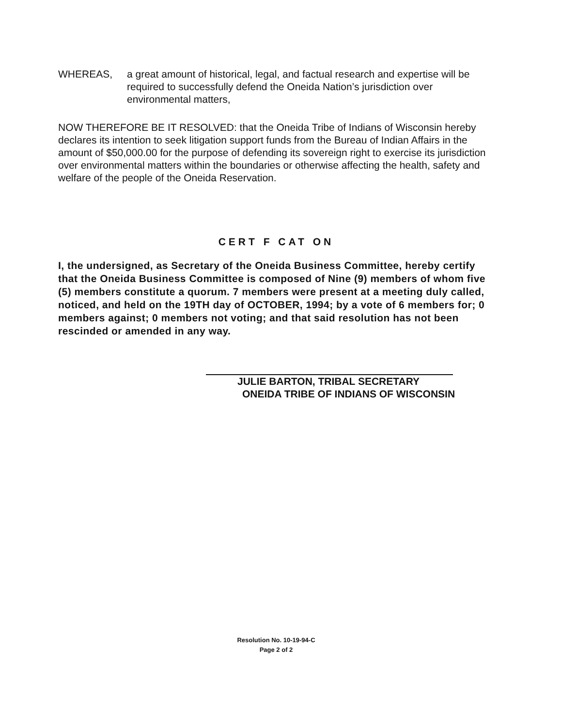WHEREAS, a great amount of historical, legal, and factual research and expertise will be required to successfully defend the Oneida Nation’s jurisdiction over environmental matters,
NOW THEREFORE BE IT RESOLVED: that the Oneida Tribe of Indians of Wisconsin hereby declares its intention to seek litigation support funds from the Bureau of Indian Affairs in the amount of $50,000.00 for the purpose of defending its sovereign right to exercise its jurisdiction over environmental matters within the boundaries or otherwise affecting the health, safety and welfare of the people of the Oneida Reservation.
CERT F CAT ON
I, the undersigned, as Secretary of the Oneida Business Committee, hereby certify that the Oneida Business Committee is composed of Nine (9) members of whom five (5) members constitute a quorum. 7 members were present at a meeting duly called, noticed, and held on the 19TH day of OCTOBER, 1994; by a vote of 6 members for; 0 members against; 0 members not voting; and that said resolution has not been rescinded or amended in any way.
JULIE BARTON, TRIBAL SECRETARY
ONEIDA TRIBE OF INDIANS OF WISCONSIN
Resolution No. 10-19-94-C
Page 2 of 2